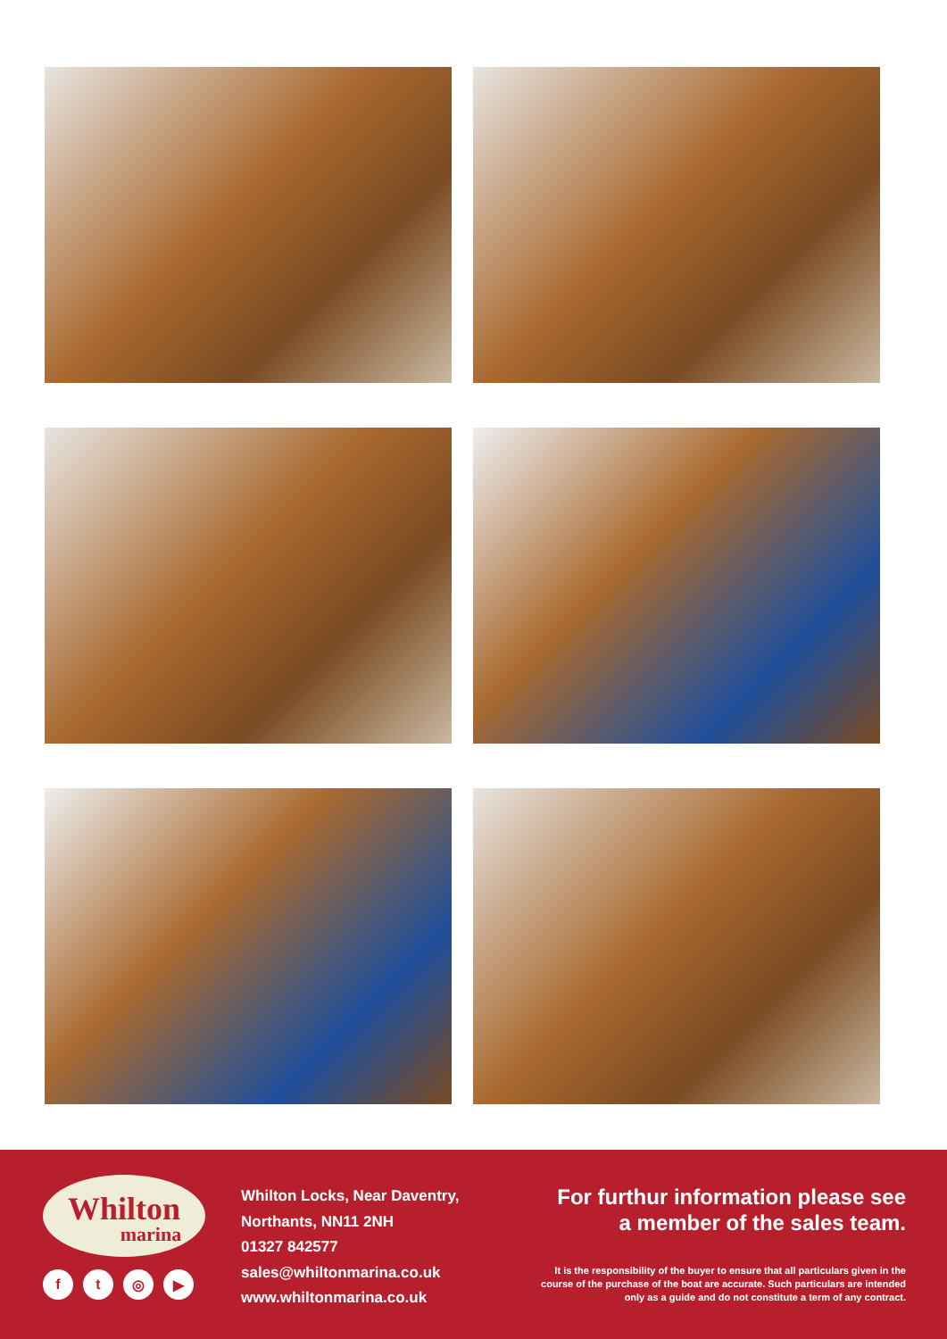Whilton
marina
ft ◎ ▶
Whilton Locks, Near Daventry,
Northants, NN11 2NH
01327 842577
sales@whiltonmarina.co.uk
www.whiltonmarina.co.uk
For furthur information please see
a member of the sales team.
It is the responsibility of the buyer to ensure that all particulars given in the course of the purchase of the boat are accurate. Such particulars are intended only as a guide and do not constitute a term of any contract.